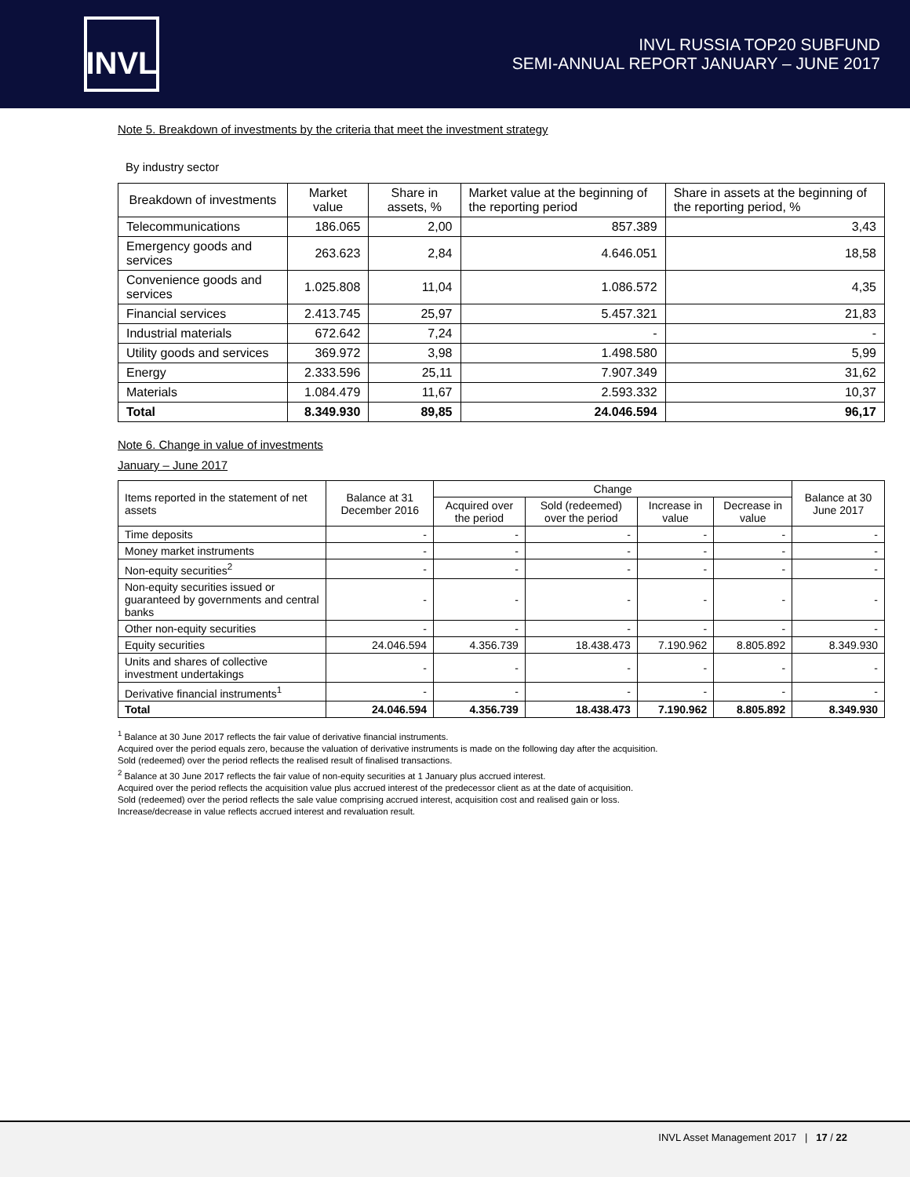INVL
INVL RUSSIA TOP20 SUBFUND
SEMI-ANNUAL REPORT JANUARY – JUNE 2017
Note 5. Breakdown of investments by the criteria that meet the investment strategy
By industry sector
| Breakdown of investments | Market value | Share in assets, % | Market value at the beginning of the reporting period | Share in assets at the beginning of the reporting period, % |
| --- | --- | --- | --- | --- |
| Telecommunications | 186.065 | 2,00 | 857.389 | 3,43 |
| Emergency goods and services | 263.623 | 2,84 | 4.646.051 | 18,58 |
| Convenience goods and services | 1.025.808 | 11,04 | 1.086.572 | 4,35 |
| Financial services | 2.413.745 | 25,97 | 5.457.321 | 21,83 |
| Industrial materials | 672.642 | 7,24 | - | - |
| Utility goods and services | 369.972 | 3,98 | 1.498.580 | 5,99 |
| Energy | 2.333.596 | 25,11 | 7.907.349 | 31,62 |
| Materials | 1.084.479 | 11,67 | 2.593.332 | 10,37 |
| Total | 8.349.930 | 89,85 | 24.046.594 | 96,17 |
Note 6. Change in value of investments
January – June 2017
| Items reported in the statement of net assets | Balance at 31 December 2016 | Change | | | | Balance at 30 June 2017 |
| --- | --- | --- | --- | --- | --- | --- |
| | | Acquired over the period | Sold (redeemed) over the period | Increase in value | Decrease in value | |
| Time deposits | - | - | - | - | - | - |
| Money market instruments | - | - | - | - | - | - |
| Non-equity securities<sup>2</sup> | - | - | - | - | - | - |
| Non-equity securities issued or guaranteed by governments and central banks | - | - | - | - | - | - |
| Other non-equity securities | - | - | - | - | - | - |
| Equity securities | 24.046.594 | 4.356.739 | 18.438.473 | 7.190.962 | 8.805.892 | 8.349.930 |
| Units and shares of collective investment undertakings | - | - | - | - | - | - |
| Derivative financial instruments<sup>1</sup> | - | - | - | - | - | - |
| Total | 24.046.594 | 4.356.739 | 18.438.473 | 7.190.962 | 8.805.892 | 8.349.930 |
<sup>1</sup> Balance at 30 June 2017 reflects the fair value of derivative financial instruments.
Acquired over the period equals zero, because the valuation of derivative instruments is made on the following day after the acquisition.
Sold (redeemed) over the period reflects the realised result of finalised transactions.
<sup>2</sup> Balance at 30 June 2017 reflects the fair value of non-equity securities at 1 January plus accrued interest.
Acquired over the period reflects the acquisition value plus accrued interest of the predecessor client as at the date of acquisition.
Sold (redeemed) over the period reflects the sale value comprising accrued interest, acquisition cost and realised gain or loss.
Increase/decrease in value reflects accrued interest and revaluation result.
INVL Asset Management 2017 | 17 / 22